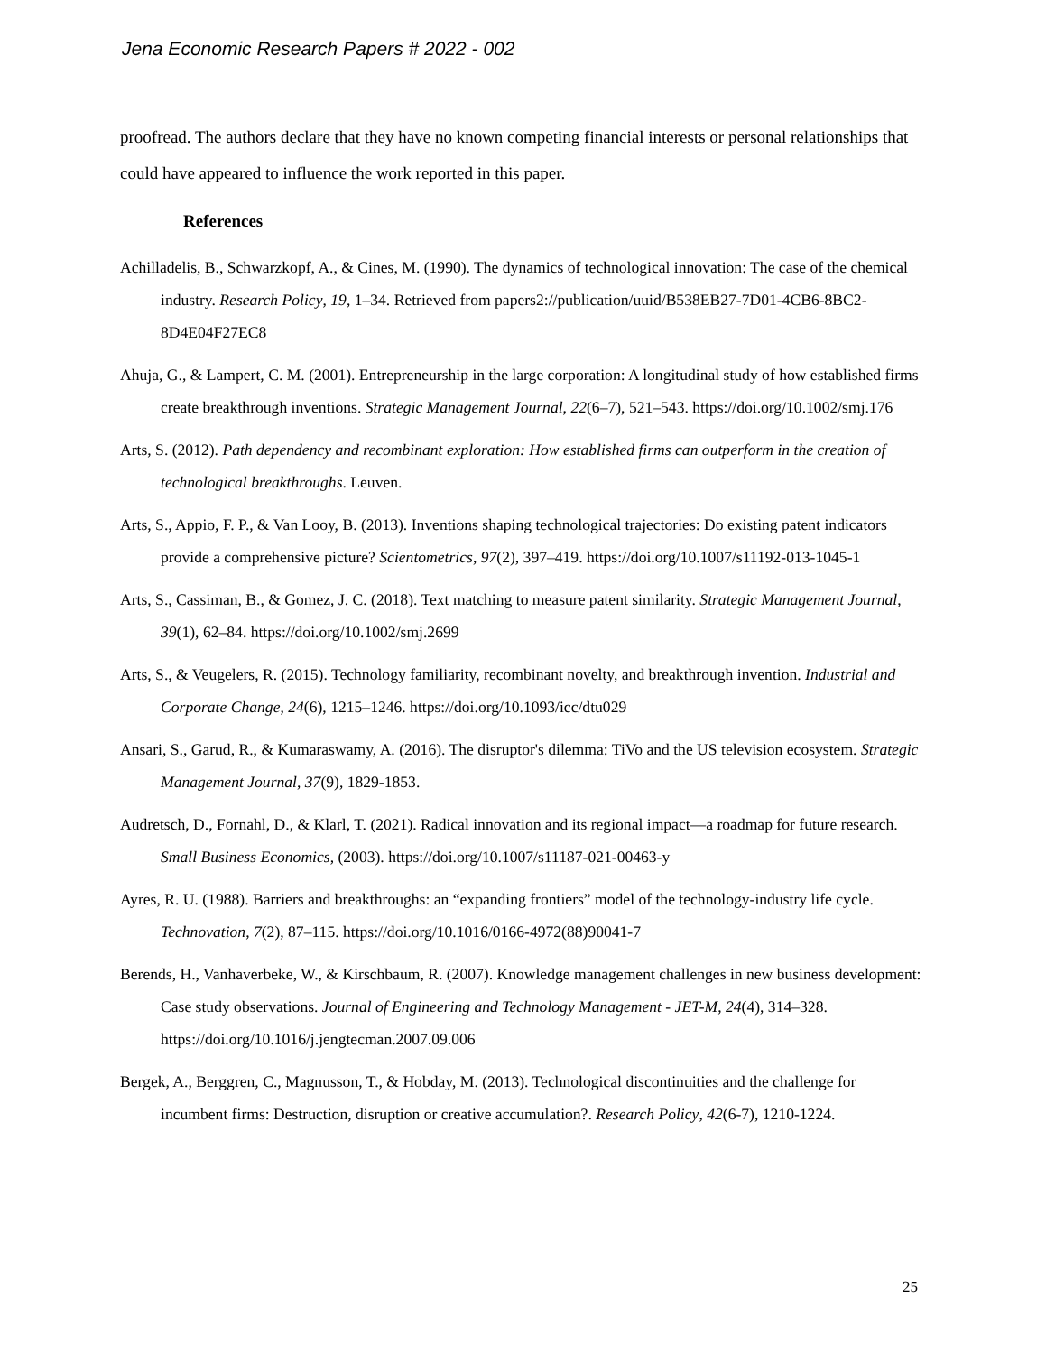Jena Economic Research Papers # 2022 - 002
proofread. The authors declare that they have no known competing financial interests or personal relationships that could have appeared to influence the work reported in this paper.
References
Achilladelis, B., Schwarzkopf, A., & Cines, M. (1990). The dynamics of technological innovation: The case of the chemical industry. Research Policy, 19, 1–34. Retrieved from papers2://publication/uuid/B538EB27-7D01-4CB6-8BC2-8D4E04F27EC8
Ahuja, G., & Lampert, C. M. (2001). Entrepreneurship in the large corporation: A longitudinal study of how established firms create breakthrough inventions. Strategic Management Journal, 22(6–7), 521–543. https://doi.org/10.1002/smj.176
Arts, S. (2012). Path dependency and recombinant exploration: How established firms can outperform in the creation of technological breakthroughs. Leuven.
Arts, S., Appio, F. P., & Van Looy, B. (2013). Inventions shaping technological trajectories: Do existing patent indicators provide a comprehensive picture? Scientometrics, 97(2), 397–419. https://doi.org/10.1007/s11192-013-1045-1
Arts, S., Cassiman, B., & Gomez, J. C. (2018). Text matching to measure patent similarity. Strategic Management Journal, 39(1), 62–84. https://doi.org/10.1002/smj.2699
Arts, S., & Veugelers, R. (2015). Technology familiarity, recombinant novelty, and breakthrough invention. Industrial and Corporate Change, 24(6), 1215–1246. https://doi.org/10.1093/icc/dtu029
Ansari, S., Garud, R., & Kumaraswamy, A. (2016). The disruptor's dilemma: TiVo and the US television ecosystem. Strategic Management Journal, 37(9), 1829-1853.
Audretsch, D., Fornahl, D., & Klarl, T. (2021). Radical innovation and its regional impact—a roadmap for future research. Small Business Economics, (2003). https://doi.org/10.1007/s11187-021-00463-y
Ayres, R. U. (1988). Barriers and breakthroughs: an “expanding frontiers” model of the technology-industry life cycle. Technovation, 7(2), 87–115. https://doi.org/10.1016/0166-4972(88)90041-7
Berends, H., Vanhaverbeke, W., & Kirschbaum, R. (2007). Knowledge management challenges in new business development: Case study observations. Journal of Engineering and Technology Management - JET-M, 24(4), 314–328. https://doi.org/10.1016/j.jengtecman.2007.09.006
Bergek, A., Berggren, C., Magnusson, T., & Hobday, M. (2013). Technological discontinuities and the challenge for incumbent firms: Destruction, disruption or creative accumulation?. Research Policy, 42(6-7), 1210-1224.
25